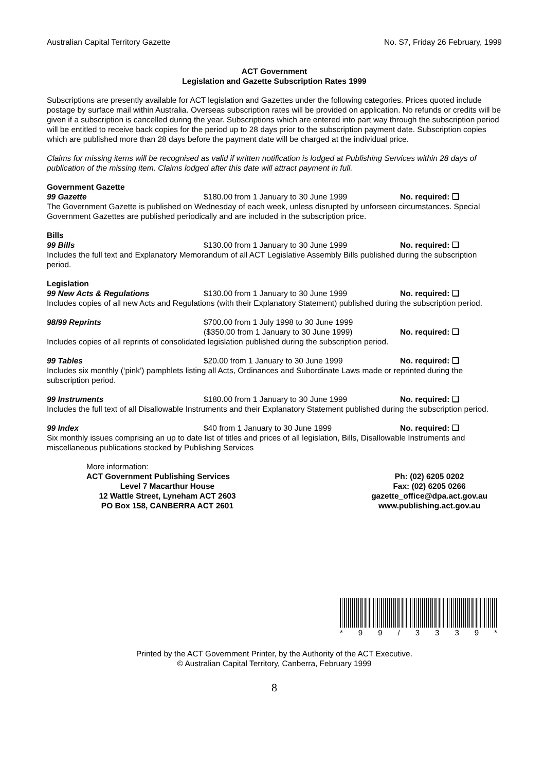Australian Capital Territory Gazette No. S7, Friday 26 February, 1999
ACT Government
Legislation and Gazette Subscription Rates 1999
Subscriptions are presently available for ACT legislation and Gazettes under the following categories. Prices quoted include postage by surface mail within Australia. Overseas subscription rates will be provided on application. No refunds or credits will be given if a subscription is cancelled during the year. Subscriptions which are entered into part way through the subscription period will be entitled to receive back copies for the period up to 28 days prior to the subscription payment date. Subscription copies which are published more than 28 days before the payment date will be charged at the individual price.
Claims for missing items will be recognised as valid if written notification is lodged at Publishing Services within 28 days of publication of the missing item. Claims lodged after this date will attract payment in full.
Government Gazette
99 Gazette $180.00 from 1 January to 30 June 1999 No. required: ❑
The Government Gazette is published on Wednesday of each week, unless disrupted by unforseen circumstances. Special Government Gazettes are published periodically and are included in the subscription price.
Bills
99 Bills $130.00 from 1 January to 30 June 1999 No. required: ❑
Includes the full text and Explanatory Memorandum of all ACT Legislative Assembly Bills published during the subscription period.
Legislation
99 New Acts & Regulations $130.00 from 1 January to 30 June 1999 No. required: ❑
Includes copies of all new Acts and Regulations (with their Explanatory Statement) published during the subscription period.
98/99 Reprints $700.00 from 1 July 1998 to 30 June 1999
($350.00 from 1 January to 30 June 1999) No. required: ❑
Includes copies of all reprints of consolidated legislation published during the subscription period.
99 Tables $20.00 from 1 January to 30 June 1999 No. required: ❑
Includes six monthly (‘pink’) pamphlets listing all Acts, Ordinances and Subordinate Laws made or reprinted during the subscription period.
99 Instruments $180.00 from 1 January to 30 June 1999 No. required: ❑
Includes the full text of all Disallowable Instruments and their Explanatory Statement published during the subscription period.
99 Index $40 from 1 January to 30 June 1999 No. required: ❑
Six monthly issues comprising an up to date list of titles and prices of all legislation, Bills, Disallowable Instruments and miscellaneous publications stocked by Publishing Services
More information:
ACT Government Publishing Services
Level 7 Macarthur House
12 Wattle Street, Lyneham ACT 2603
PO Box 158, CANBERRA ACT 2601
Ph: (02) 6205 0202
Fax: (02) 6205 0266
gazette_office@dpa.act.gov.au
www.publishing.act.gov.au
* 99 / 3339 *
Printed by the ACT Government Printer, by the Authority of the ACT Executive.
© Australian Capital Territory, Canberra, February 1999
8